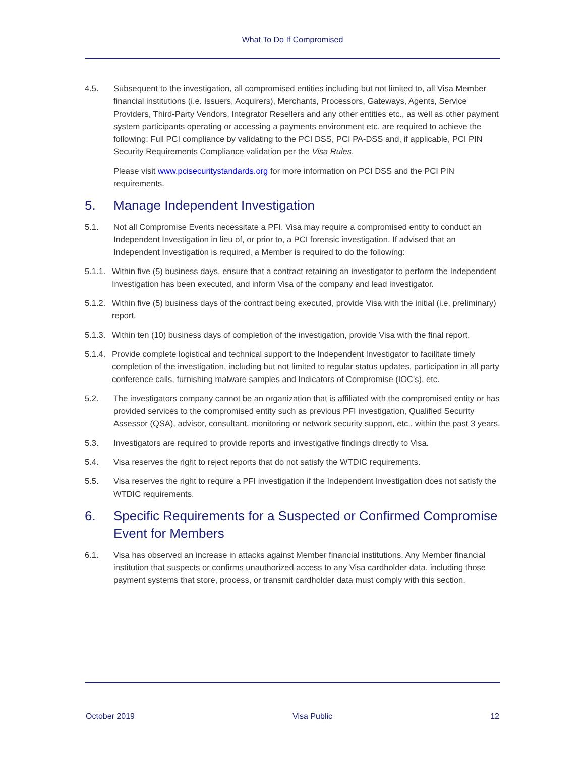What To Do If Compromised
4.5. Subsequent to the investigation, all compromised entities including but not limited to, all Visa Member financial institutions (i.e. Issuers, Acquirers), Merchants, Processors, Gateways, Agents, Service Providers, Third-Party Vendors, Integrator Resellers and any other entities etc., as well as other payment system participants operating or accessing a payments environment etc. are required to achieve the following: Full PCI compliance by validating to the PCI DSS, PCI PA-DSS and, if applicable, PCI PIN Security Requirements Compliance validation per the Visa Rules.
Please visit www.pcisecuritystandards.org for more information on PCI DSS and the PCI PIN requirements.
5. Manage Independent Investigation
5.1. Not all Compromise Events necessitate a PFI. Visa may require a compromised entity to conduct an Independent Investigation in lieu of, or prior to, a PCI forensic investigation. If advised that an Independent Investigation is required, a Member is required to do the following:
5.1.1. Within five (5) business days, ensure that a contract retaining an investigator to perform the Independent Investigation has been executed, and inform Visa of the company and lead investigator.
5.1.2. Within five (5) business days of the contract being executed, provide Visa with the initial (i.e. preliminary) report.
5.1.3. Within ten (10) business days of completion of the investigation, provide Visa with the final report.
5.1.4. Provide complete logistical and technical support to the Independent Investigator to facilitate timely completion of the investigation, including but not limited to regular status updates, participation in all party conference calls, furnishing malware samples and Indicators of Compromise (IOC's), etc.
5.2. The investigators company cannot be an organization that is affiliated with the compromised entity or has provided services to the compromised entity such as previous PFI investigation, Qualified Security Assessor (QSA), advisor, consultant, monitoring or network security support, etc., within the past 3 years.
5.3. Investigators are required to provide reports and investigative findings directly to Visa.
5.4. Visa reserves the right to reject reports that do not satisfy the WTDIC requirements.
5.5. Visa reserves the right to require a PFI investigation if the Independent Investigation does not satisfy the WTDIC requirements.
6. Specific Requirements for a Suspected or Confirmed Compromise Event for Members
6.1. Visa has observed an increase in attacks against Member financial institutions. Any Member financial institution that suspects or confirms unauthorized access to any Visa cardholder data, including those payment systems that store, process, or transmit cardholder data must comply with this section.
October 2019 Visa Public 12